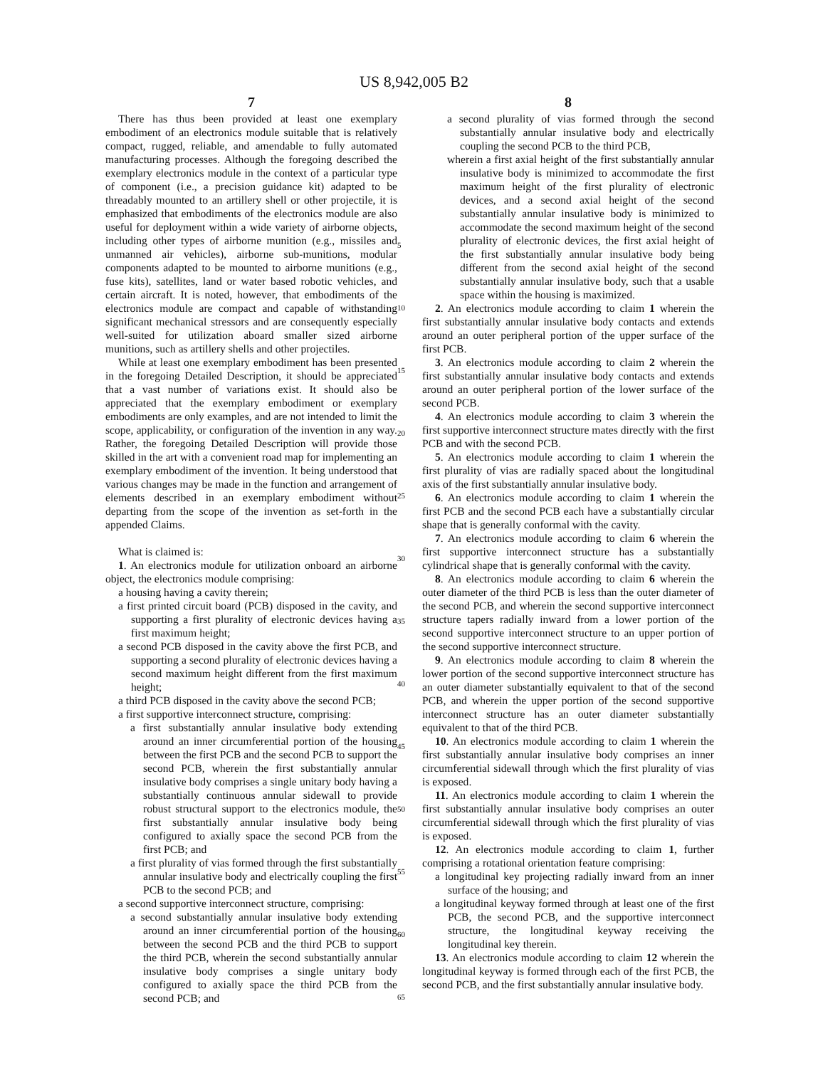US 8,942,005 B2
7
There has thus been provided at least one exemplary embodiment of an electronics module suitable that is relatively compact, rugged, reliable, and amendable to fully automated manufacturing processes. Although the foregoing described the exemplary electronics module in the context of a particular type of component (i.e., a precision guidance kit) adapted to be threadably mounted to an artillery shell or other projectile, it is emphasized that embodiments of the electronics module are also useful for deployment within a wide variety of airborne objects, including other types of airborne munition (e.g., missiles and unmanned air vehicles), airborne sub-munitions, modular components adapted to be mounted to airborne munitions (e.g., fuse kits), satellites, land or water based robotic vehicles, and certain aircraft. It is noted, however, that embodiments of the electronics module are compact and capable of withstanding significant mechanical stressors and are consequently especially well-suited for utilization aboard smaller sized airborne munitions, such as artillery shells and other projectiles.
While at least one exemplary embodiment has been presented in the foregoing Detailed Description, it should be appreciated that a vast number of variations exist. It should also be appreciated that the exemplary embodiment or exemplary embodiments are only examples, and are not intended to limit the scope, applicability, or configuration of the invention in any way. Rather, the foregoing Detailed Description will provide those skilled in the art with a convenient road map for implementing an exemplary embodiment of the invention. It being understood that various changes may be made in the function and arrangement of elements described in an exemplary embodiment without departing from the scope of the invention as set-forth in the appended Claims.
What is claimed is:
1. An electronics module for utilization onboard an airborne object, the electronics module comprising:
a housing having a cavity therein;
a first printed circuit board (PCB) disposed in the cavity, and supporting a first plurality of electronic devices having a first maximum height;
a second PCB disposed in the cavity above the first PCB, and supporting a second plurality of electronic devices having a second maximum height different from the first maximum height;
a third PCB disposed in the cavity above the second PCB;
a first supportive interconnect structure, comprising:
a first substantially annular insulative body extending around an inner circumferential portion of the housing between the first PCB and the second PCB to support the second PCB, wherein the first substantially annular insulative body comprises a single unitary body having a substantially continuous annular sidewall to provide robust structural support to the electronics module, the first substantially annular insulative body being configured to axially space the second PCB from the first PCB; and
a first plurality of vias formed through the first substantially annular insulative body and electrically coupling the first PCB to the second PCB; and
a second supportive interconnect structure, comprising:
a second substantially annular insulative body extending around an inner circumferential portion of the housing between the second PCB and the third PCB to support the third PCB, wherein the second substantially annular insulative body comprises a single unitary body configured to axially space the third PCB from the second PCB; and
5
10
15
20
25
30
35
40
45
50
55
60
65
8
a second plurality of vias formed through the second substantially annular insulative body and electrically coupling the second PCB to the third PCB,
wherein a first axial height of the first substantially annular insulative body is minimized to accommodate the first maximum height of the first plurality of electronic devices, and a second axial height of the second substantially annular insulative body is minimized to accommodate the second maximum height of the second plurality of electronic devices, the first axial height of the first substantially annular insulative body being different from the second axial height of the second substantially annular insulative body, such that a usable space within the housing is maximized.
2. An electronics module according to claim 1 wherein the first substantially annular insulative body contacts and extends around an outer peripheral portion of the upper surface of the first PCB.
3. An electronics module according to claim 2 wherein the first substantially annular insulative body contacts and extends around an outer peripheral portion of the lower surface of the second PCB.
4. An electronics module according to claim 3 wherein the first supportive interconnect structure mates directly with the first PCB and with the second PCB.
5. An electronics module according to claim 1 wherein the first plurality of vias are radially spaced about the longitudinal axis of the first substantially annular insulative body.
6. An electronics module according to claim 1 wherein the first PCB and the second PCB each have a substantially circular shape that is generally conformal with the cavity.
7. An electronics module according to claim 6 wherein the first supportive interconnect structure has a substantially cylindrical shape that is generally conformal with the cavity.
8. An electronics module according to claim 6 wherein the outer diameter of the third PCB is less than the outer diameter of the second PCB, and wherein the second supportive interconnect structure tapers radially inward from a lower portion of the second supportive interconnect structure to an upper portion of the second supportive interconnect structure.
9. An electronics module according to claim 8 wherein the lower portion of the second supportive interconnect structure has an outer diameter substantially equivalent to that of the second PCB, and wherein the upper portion of the second supportive interconnect structure has an outer diameter substantially equivalent to that of the third PCB.
10. An electronics module according to claim 1 wherein the first substantially annular insulative body comprises an inner circumferential sidewall through which the first plurality of vias is exposed.
11. An electronics module according to claim 1 wherein the first substantially annular insulative body comprises an outer circumferential sidewall through which the first plurality of vias is exposed.
12. An electronics module according to claim 1, further comprising a rotational orientation feature comprising:
a longitudinal key projecting radially inward from an inner surface of the housing; and
a longitudinal keyway formed through at least one of the first PCB, the second PCB, and the supportive interconnect structure, the longitudinal keyway receiving the longitudinal key therein.
13. An electronics module according to claim 12 wherein the longitudinal keyway is formed through each of the first PCB, the second PCB, and the first substantially annular insulative body.